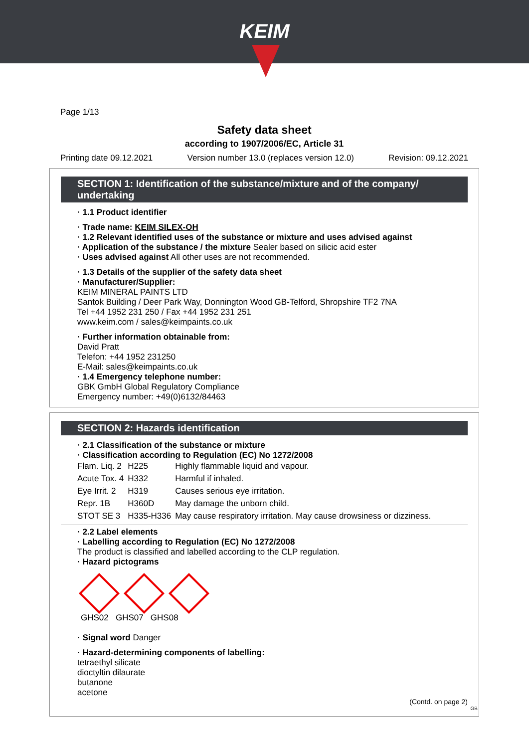KEIM
Page 1/13
Safety data sheet
according to 1907/2006/EC, Article 31
Printing date 09.12.2021 Version number 13.0 (replaces version 12.0) Revision: 09.12.2021
SECTION 1: Identification of the substance/mixture and of the company/ undertaking
· 1.1 Product identifier
· Trade name: KEIM SILEX-OH
· 1.2 Relevant identified uses of the substance or mixture and uses advised against
· Application of the substance / the mixture Sealer based on silicic acid ester
· Uses advised against All other uses are not recommended.
· 1.3 Details of the supplier of the safety data sheet
· Manufacturer/Supplier:
KEIM MINERAL PAINTS LTD
Santok Building / Deer Park Way, Donnington Wood GB-Telford, Shropshire TF2 7NA
Tel +44 1952 231 250 / Fax +44 1952 231 251
www.keim.com / sales@keimpaints.co.uk
· Further information obtainable from:
David Pratt
Telefon: +44 1952 231250
E-Mail: sales@keimpaints.co.uk
· 1.4 Emergency telephone number:
GBK GmbH Global Regulatory Compliance
Emergency number: +49(0)6132/84463
SECTION 2: Hazards identification
· 2.1 Classification of the substance or mixture
· Classification according to Regulation (EC) No 1272/2008
| Flam. Liq. 2 | H225 | Highly flammable liquid and vapour. |
| Acute Tox. 4 | H332 | Harmful if inhaled. |
| Eye Irrit. 2 | H319 | Causes serious eye irritation. |
| Repr. 1B | H360D | May damage the unborn child. |
| STOT SE 3 | H335-H336 | May cause respiratory irritation. May cause drowsiness or dizziness. |
· 2.2 Label elements
· Labelling according to Regulation (EC) No 1272/2008
The product is classified and labelled according to the CLP regulation.
· Hazard pictograms
GHS02 GHS07 GHS08
· Signal word Danger
· Hazard-determining components of labelling:
tetraethyl silicate
dioctyltin dilaurate
butanone
acetone
(Contd. on page 2)
GB